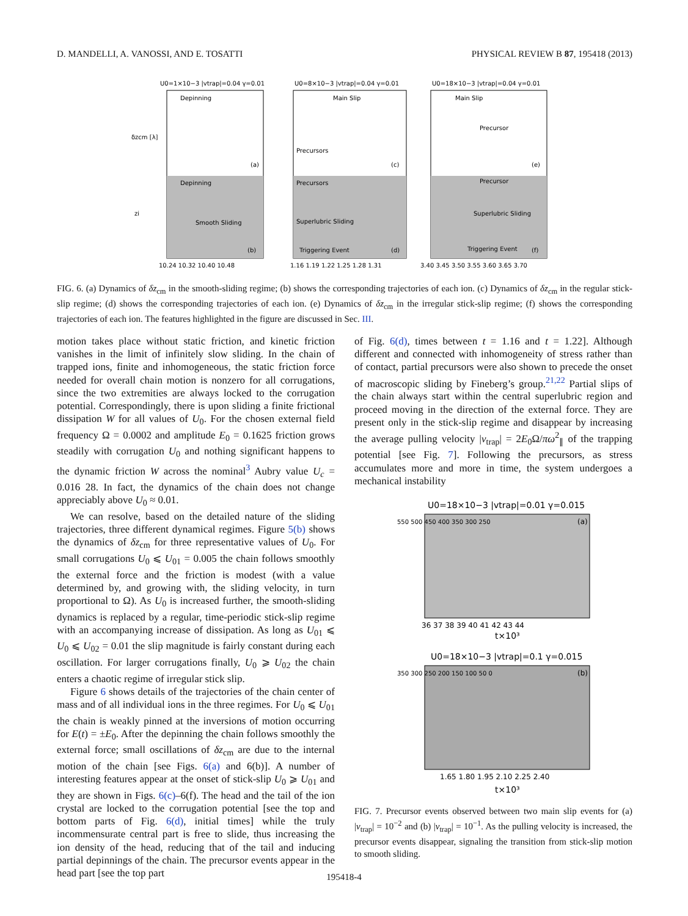D. MANDELLI, A. VANOSSI, AND E. TOSATTI PHYSICAL REVIEW B 87, 195418 (2013)
U0=1×10−3 |vtrap|=0.04 γ=0.01
U0=8×10−3 |vtrap|=0.04 γ=0.01
U0=18×10−3 |vtrap|=0.04 γ=0.01
Depinning
Main Slip
Main Slip
Precursors
Precursor
(a)
(c)
(e)
Depinning
Smooth Sliding
Precursors
Superlubric Sliding
Triggering Event
Precursor
Superlubric Sliding
Triggering Event
(b)
(d)
(f)
δzcm [λ]
zi
10.24 10.32 10.40 10.48
1.16 1.19 1.22 1.25 1.28 1.31
3.40 3.45 3.50 3.55 3.60 3.65 3.70
FIG. 6. (a) Dynamics of δz<sub>cm</sub> in the smooth-sliding regime; (b) shows the corresponding trajectories of each ion. (c) Dynamics of δz<sub>cm</sub> in the regular stick-slip regime; (d) shows the corresponding trajectories of each ion. (e) Dynamics of δz<sub>cm</sub> in the irregular stick-slip regime; (f) shows the corresponding trajectories of each ion. The features highlighted in the figure are discussed in Sec. III.
motion takes place without static friction, and kinetic friction vanishes in the limit of infinitely slow sliding. In the chain of trapped ions, finite and inhomogeneous, the static friction force needed for overall chain motion is nonzero for all corrugations, since the two extremities are always locked to the corrugation potential. Correspondingly, there is upon sliding a finite frictional dissipation W for all values of U<sub>0</sub>. For the chosen external field frequency Ω = 0.0002 and amplitude E<sub>0</sub> = 0.1625 friction grows steadily with corrugation U<sub>0</sub> and nothing significant happens to the dynamic friction W across the nominal<sup>3</sup> Aubry value U<sub>c</sub> = 0.016 28. In fact, the dynamics of the chain does not change appreciably above U<sub>0</sub> ≈ 0.01.
We can resolve, based on the detailed nature of the sliding trajectories, three different dynamical regimes. Figure 5(b) shows the dynamics of δz<sub>cm</sub> for three representative values of U<sub>0</sub>. For small corrugations U<sub>0</sub> ⩽ U<sub>01</sub> = 0.005 the chain follows smoothly the external force and the friction is modest (with a value determined by, and growing with, the sliding velocity, in turn proportional to Ω). As U<sub>0</sub> is increased further, the smooth-sliding dynamics is replaced by a regular, time-periodic stick-slip regime with an accompanying increase of dissipation. As long as U<sub>01</sub> ⩽ U<sub>0</sub> ⩽ U<sub>02</sub> = 0.01 the slip magnitude is fairly constant during each oscillation. For larger corrugations finally, U<sub>0</sub> ⩾ U<sub>02</sub> the chain enters a chaotic regime of irregular stick slip.
Figure 6 shows details of the trajectories of the chain center of mass and of all individual ions in the three regimes. For U<sub>0</sub> ⩽ U<sub>01</sub> the chain is weakly pinned at the inversions of motion occurring for E(t) = ±E<sub>0</sub>. After the depinning the chain follows smoothly the external force; small oscillations of δz<sub>cm</sub> are due to the internal motion of the chain [see Figs. 6(a) and 6(b)]. A number of interesting features appear at the onset of stick-slip U<sub>0</sub> ⩾ U<sub>01</sub> and they are shown in Figs. 6(c)–6(f). The head and the tail of the ion crystal are locked to the corrugation potential [see the top and bottom parts of Fig. 6(d), initial times] while the truly incommensurate central part is free to slide, thus increasing the ion density of the head, reducing that of the tail and inducing partial depinnings of the chain. The precursor events appear in the head part [see the top part
of Fig. 6(d), times between t = 1.16 and t = 1.22]. Although different and connected with inhomogeneity of stress rather than of contact, partial precursors were also shown to precede the onset of macroscopic sliding by Fineberg’s group.<sup>21,22</sup> Partial slips of the chain always start within the central superlubric region and proceed moving in the direction of the external force. They are present only in the stick-slip regime and disappear by increasing the average pulling velocity |v<sub>trap</sub>| = 2E<sub>0</sub>Ω/πω<sup>2</sup><sub>∥</sub> of the trapping potential [see Fig. 7]. Following the precursors, as stress accumulates more and more in time, the system undergoes a mechanical instability
U0=18×10−3 |vtrap|=0.01 γ=0.015
(a)
550 500 450 400 350 300 250
36 37 38 39 40 41 42 43 44
t×10³
U0=18×10−3 |vtrap|=0.1 γ=0.015
(b)
350 300 250 200 150 100 50 0
1.65 1.80 1.95 2.10 2.25 2.40
t×10³
FIG. 7. Precursor events observed between two main slip events for (a) |v<sub>trap</sub>| = 10<sup>−2</sup> and (b) |v<sub>trap</sub>| = 10<sup>−1</sup>. As the pulling velocity is increased, the precursor events disappear, signaling the transition from stick-slip motion to smooth sliding.
195418-4